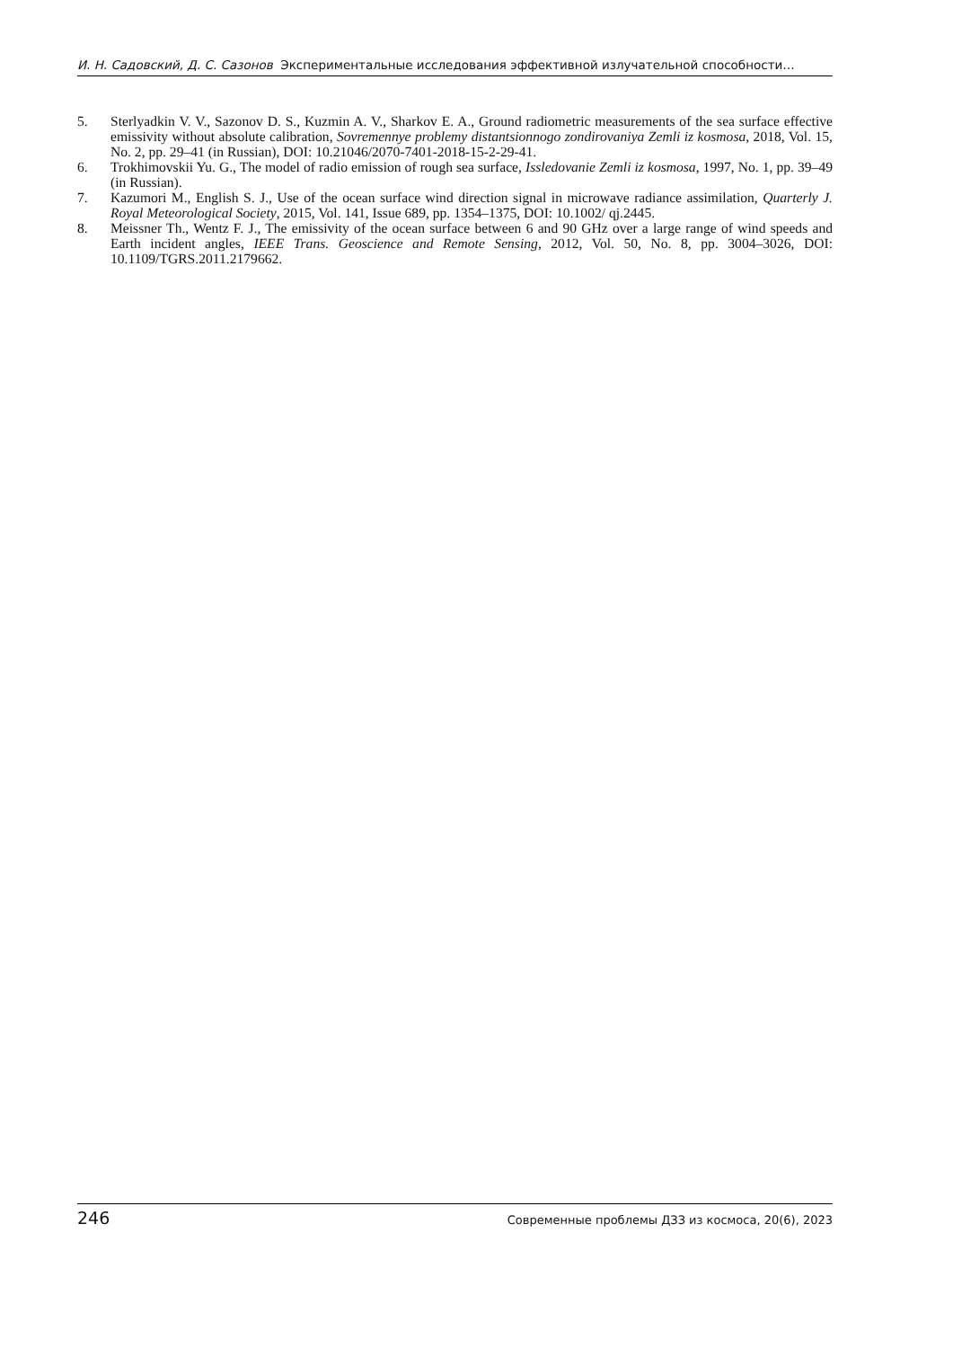И. Н. Садовский, Д. С. Сазонов Экспериментальные исследования эффективной излучательной способности…
5. Sterlyadkin V. V., Sazonov D. S., Kuzmin A. V., Sharkov E. A., Ground radiometric measurements of the sea surface effective emissivity without absolute calibration, Sovremennye problemy distantsionnogo zondirovaniya Zemli iz kosmosa, 2018, Vol. 15, No. 2, pp. 29–41 (in Russian), DOI: 10.21046/2070-7401-2018-15-2-29-41.
6. Trokhimovskii Yu. G., The model of radio emission of rough sea surface, Issledovanie Zemli iz kosmosa, 1997, No. 1, pp. 39–49 (in Russian).
7. Kazumori M., English S. J., Use of the ocean surface wind direction signal in microwave radiance assimilation, Quarterly J. Royal Meteorological Society, 2015, Vol. 141, Issue 689, pp. 1354–1375, DOI: 10.1002/ qj.2445.
8. Meissner Th., Wentz F. J., The emissivity of the ocean surface between 6 and 90 GHz over a large range of wind speeds and Earth incident angles, IEEE Trans. Geoscience and Remote Sensing, 2012, Vol. 50, No. 8, pp. 3004–3026, DOI: 10.1109/TGRS.2011.2179662.
246 Современные проблемы ДЗЗ из космоса, 20(6), 2023